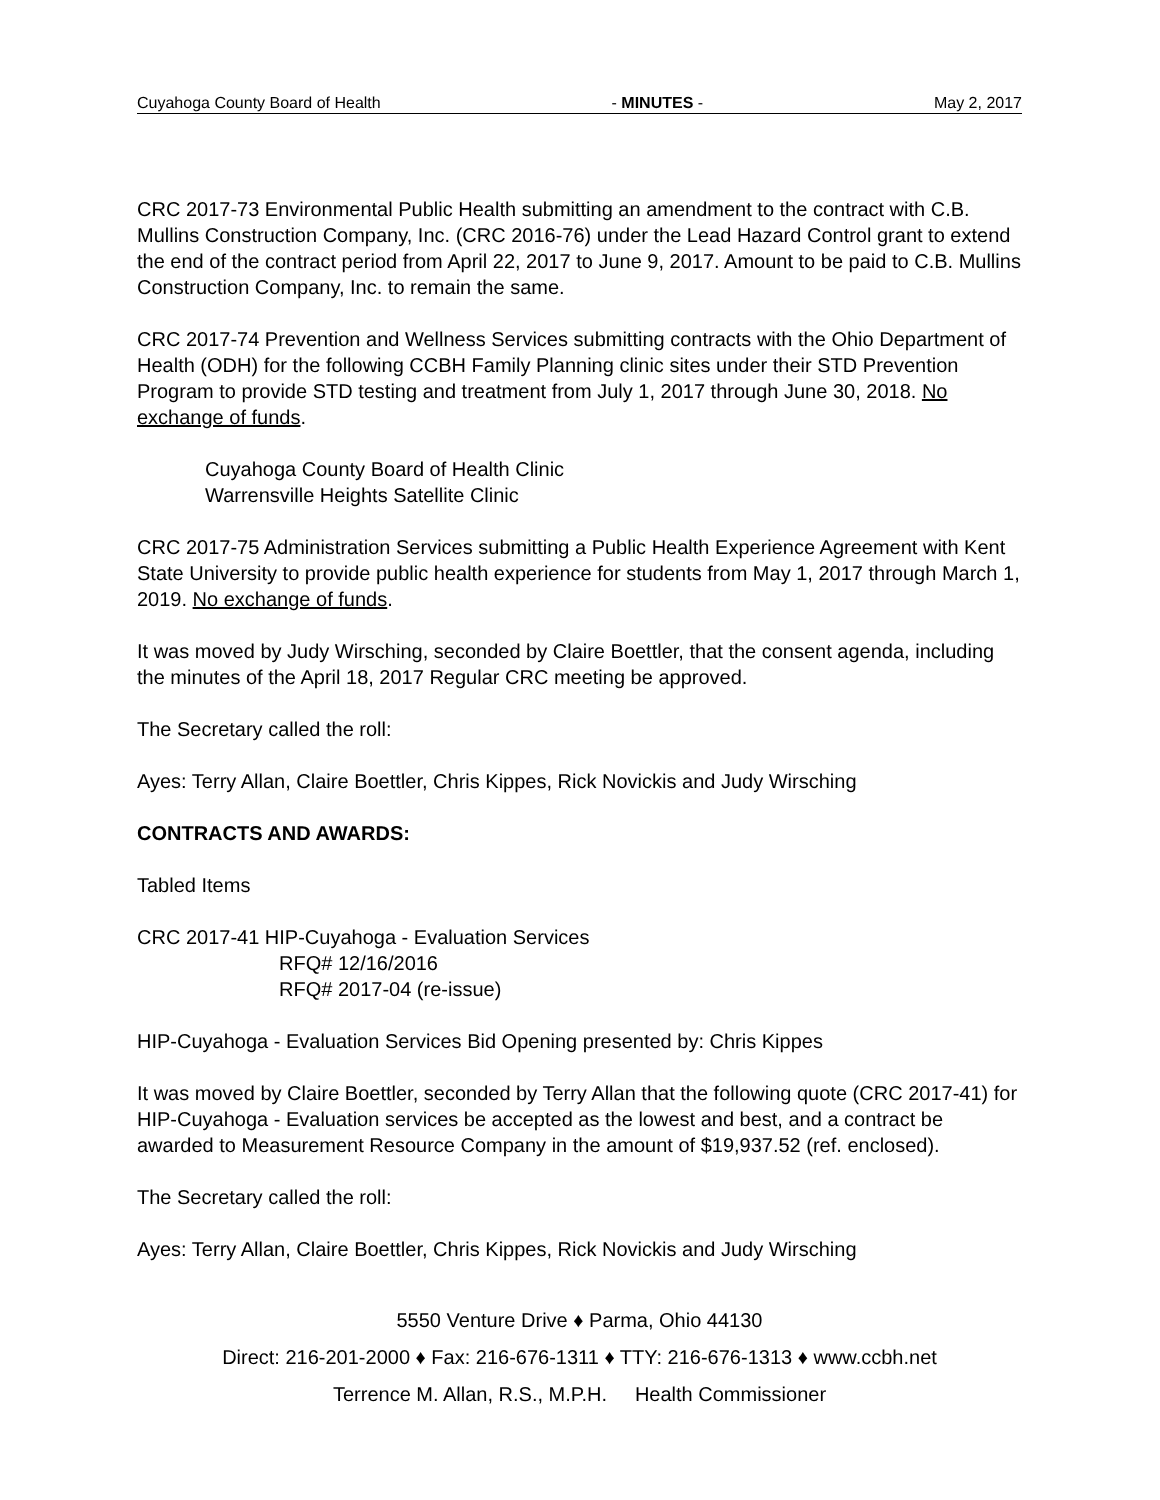Cuyahoga County Board of Health - MINUTES - May 2, 2017
CRC 2017-73 Environmental Public Health submitting an amendment to the contract with C.B. Mullins Construction Company, Inc. (CRC 2016-76) under the Lead Hazard Control grant to extend the end of the contract period from April 22, 2017 to June 9, 2017. Amount to be paid to C.B. Mullins Construction Company, Inc. to remain the same.
CRC 2017-74 Prevention and Wellness Services submitting contracts with the Ohio Department of Health (ODH) for the following CCBH Family Planning clinic sites under their STD Prevention Program to provide STD testing and treatment from July 1, 2017 through June 30, 2018. No exchange of funds.
Cuyahoga County Board of Health Clinic
Warrensville Heights Satellite Clinic
CRC 2017-75 Administration Services submitting a Public Health Experience Agreement with Kent State University to provide public health experience for students from May 1, 2017 through March 1, 2019. No exchange of funds.
It was moved by Judy Wirsching, seconded by Claire Boettler, that the consent agenda, including the minutes of the April 18, 2017 Regular CRC meeting be approved.
The Secretary called the roll:
Ayes: Terry Allan, Claire Boettler, Chris Kippes, Rick Novickis and Judy Wirsching
CONTRACTS AND AWARDS:
Tabled Items
CRC 2017-41 HIP-Cuyahoga - Evaluation Services
RFQ# 12/16/2016
RFQ# 2017-04 (re-issue)
HIP-Cuyahoga - Evaluation Services Bid Opening presented by: Chris Kippes
It was moved by Claire Boettler, seconded by Terry Allan that the following quote (CRC 2017-41) for HIP-Cuyahoga - Evaluation services be accepted as the lowest and best, and a contract be awarded to Measurement Resource Company in the amount of $19,937.52 (ref. enclosed).
The Secretary called the roll:
Ayes: Terry Allan, Claire Boettler, Chris Kippes, Rick Novickis and Judy Wirsching
5550 Venture Drive ♦ Parma, Ohio 44130
Direct: 216-201-2000 ♦ Fax: 216-676-1311 ♦ TTY: 216-676-1313 ♦ www.ccbh.net
Terrence M. Allan, R.S., M.P.H. Health Commissioner